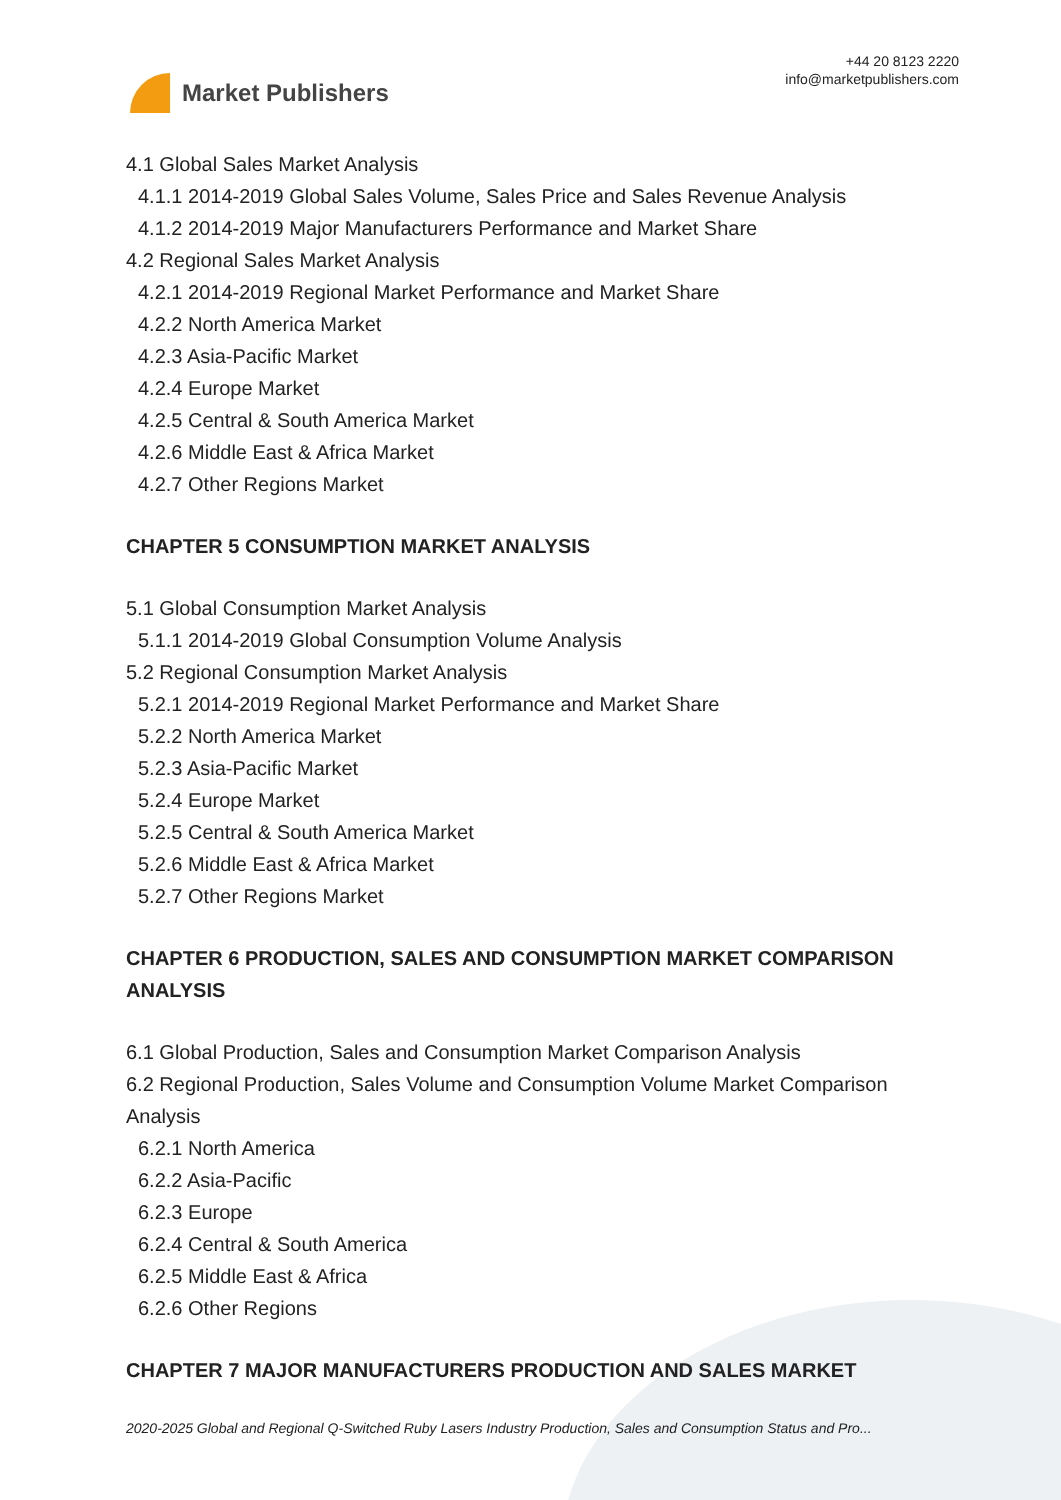Market Publishers
+44 20 8123 2220
info@marketpublishers.com
4.1 Global Sales Market Analysis
4.1.1 2014-2019 Global Sales Volume, Sales Price and Sales Revenue Analysis
4.1.2 2014-2019 Major Manufacturers Performance and Market Share
4.2 Regional Sales Market Analysis
4.2.1 2014-2019 Regional Market Performance and Market Share
4.2.2 North America Market
4.2.3 Asia-Pacific Market
4.2.4 Europe Market
4.2.5 Central & South America Market
4.2.6 Middle East & Africa Market
4.2.7 Other Regions Market
CHAPTER 5 CONSUMPTION MARKET ANALYSIS
5.1 Global Consumption Market Analysis
5.1.1 2014-2019 Global Consumption Volume Analysis
5.2 Regional Consumption Market Analysis
5.2.1 2014-2019 Regional Market Performance and Market Share
5.2.2 North America Market
5.2.3 Asia-Pacific Market
5.2.4 Europe Market
5.2.5 Central & South America Market
5.2.6 Middle East & Africa Market
5.2.7 Other Regions Market
CHAPTER 6 PRODUCTION, SALES AND CONSUMPTION MARKET COMPARISON ANALYSIS
6.1 Global Production, Sales and Consumption Market Comparison Analysis
6.2 Regional Production, Sales Volume and Consumption Volume Market Comparison Analysis
6.2.1 North America
6.2.2 Asia-Pacific
6.2.3 Europe
6.2.4 Central & South America
6.2.5 Middle East & Africa
6.2.6 Other Regions
CHAPTER 7 MAJOR MANUFACTURERS PRODUCTION AND SALES MARKET
2020-2025 Global and Regional Q-Switched Ruby Lasers Industry Production, Sales and Consumption Status and Pro...